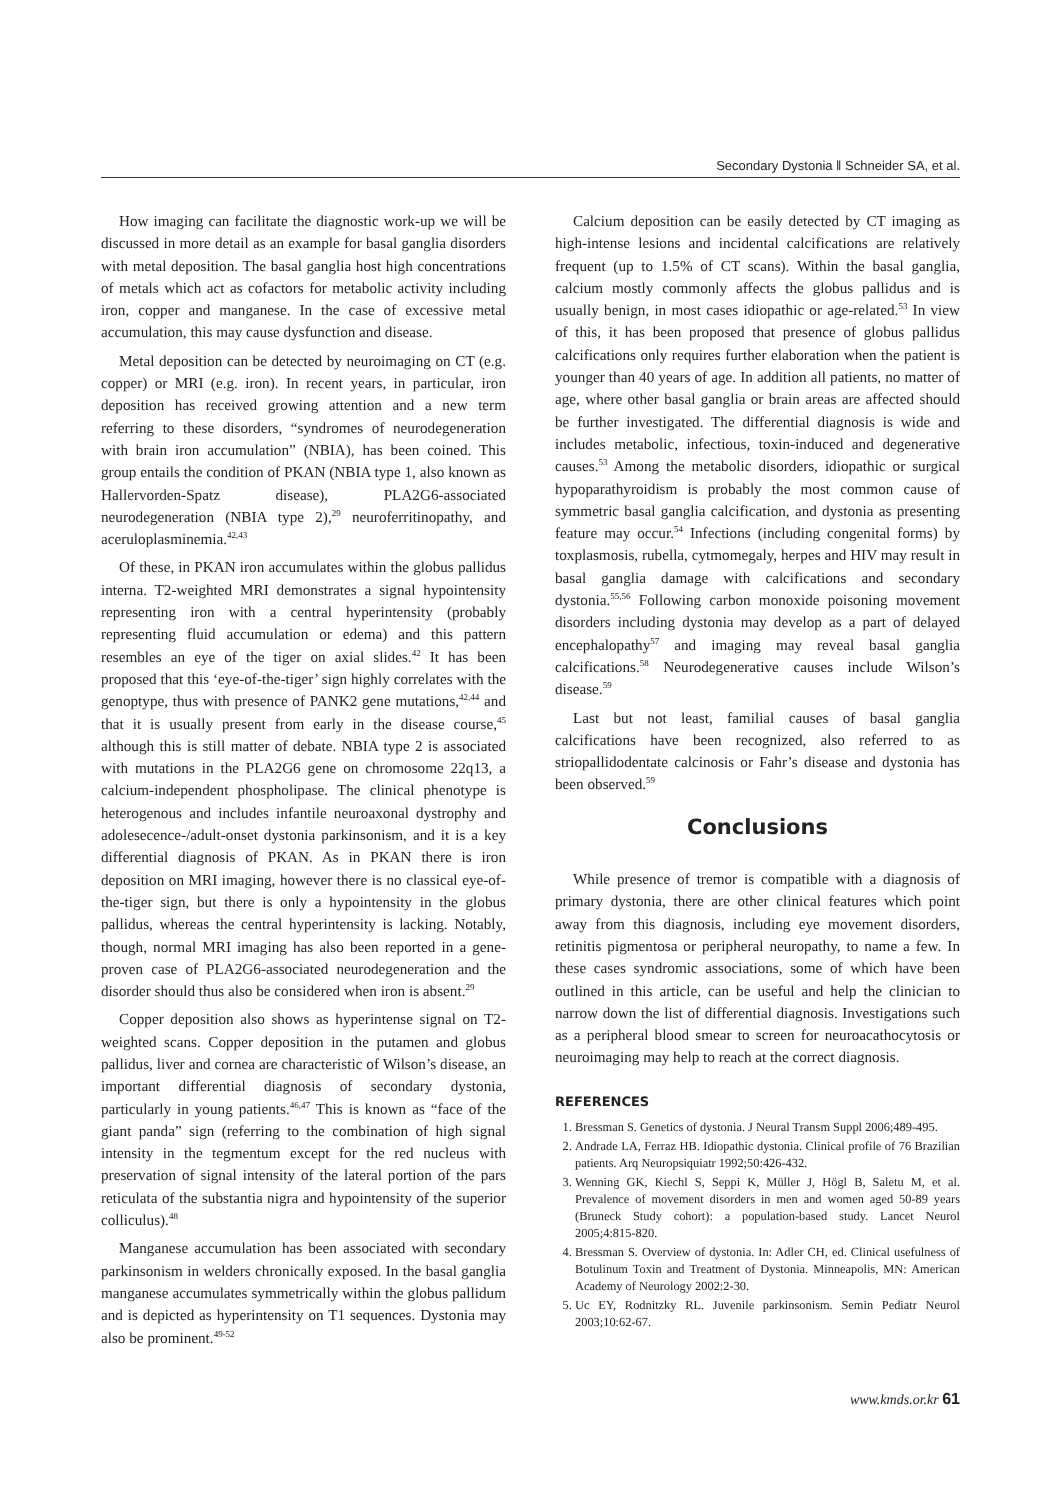Secondary Dystonia ‖ Schneider SA, et al.
How imaging can facilitate the diagnostic work-up we will be discussed in more detail as an example for basal ganglia disorders with metal deposition. The basal ganglia host high concentrations of metals which act as cofactors for metabolic activity including iron, copper and manganese. In the case of excessive metal accumulation, this may cause dysfunction and disease.
Metal deposition can be detected by neuroimaging on CT (e.g. copper) or MRI (e.g. iron). In recent years, in particular, iron deposition has received growing attention and a new term referring to these disorders, “syndromes of neurodegeneration with brain iron accumulation” (NBIA), has been coined. This group entails the condition of PKAN (NBIA type 1, also known as Hallervorden-Spatz disease), PLA2G6-associated neurodegeneration (NBIA type 2),<sup>29</sup> neuroferritinopathy, and aceruloplasminemia.<sup>42,43</sup>
Of these, in PKAN iron accumulates within the globus pallidus interna. T2-weighted MRI demonstrates a signal hypointensity representing iron with a central hyperintensity (probably representing fluid accumulation or edema) and this pattern resembles an eye of the tiger on axial slides.<sup>42</sup> It has been proposed that this ‘eye-of-the-tiger’ sign highly correlates with the genoptype, thus with presence of PANK2 gene mutations,<sup>42,44</sup> and that it is usually present from early in the disease course,<sup>45</sup> although this is still matter of debate. NBIA type 2 is associated with mutations in the PLA2G6 gene on chromosome 22q13, a calcium-independent phospholipase. The clinical phenotype is heterogenous and includes infantile neuroaxonal dystrophy and adolesecence-/adult-onset dystonia parkinsonism, and it is a key differential diagnosis of PKAN. As in PKAN there is iron deposition on MRI imaging, however there is no classical eye-of-the-tiger sign, but there is only a hypointensity in the globus pallidus, whereas the central hyperintensity is lacking. Notably, though, normal MRI imaging has also been reported in a gene-proven case of PLA2G6-associated neurodegeneration and the disorder should thus also be considered when iron is absent.<sup>29</sup>
Copper deposition also shows as hyperintense signal on T2-weighted scans. Copper deposition in the putamen and globus pallidus, liver and cornea are characteristic of Wilson’s disease, an important differential diagnosis of secondary dystonia, particularly in young patients.<sup>46,47</sup> This is known as “face of the giant panda” sign (referring to the combination of high signal intensity in the tegmentum except for the red nucleus with preservation of signal intensity of the lateral portion of the pars reticulata of the substantia nigra and hypointensity of the superior colliculus).<sup>48</sup>
Manganese accumulation has been associated with secondary parkinsonism in welders chronically exposed. In the basal ganglia manganese accumulates symmetrically within the globus pallidum and is depicted as hyperintensity on T1 sequences. Dystonia may also be prominent.<sup>49-52</sup>
Calcium deposition can be easily detected by CT imaging as high-intense lesions and incidental calcifications are relatively frequent (up to 1.5% of CT scans). Within the basal ganglia, calcium mostly commonly affects the globus pallidus and is usually benign, in most cases idiopathic or age-related.<sup>53</sup> In view of this, it has been proposed that presence of globus pallidus calcifications only requires further elaboration when the patient is younger than 40 years of age. In addition all patients, no matter of age, where other basal ganglia or brain areas are affected should be further investigated. The differential diagnosis is wide and includes metabolic, infectious, toxin-induced and degenerative causes.<sup>53</sup> Among the metabolic disorders, idiopathic or surgical hypoparathyroidism is probably the most common cause of symmetric basal ganglia calcification, and dystonia as presenting feature may occur.<sup>54</sup> Infections (including congenital forms) by toxplasmosis, rubella, cytmomegaly, herpes and HIV may result in basal ganglia damage with calcifications and secondary dystonia.<sup>55,56</sup> Following carbon monoxide poisoning movement disorders including dystonia may develop as a part of delayed encephalopathy<sup>57</sup> and imaging may reveal basal ganglia calcifications.<sup>58</sup> Neurodegenerative causes include Wilson’s disease.<sup>59</sup>
Last but not least, familial causes of basal ganglia calcifications have been recognized, also referred to as striopallidodentate calcinosis or Fahr’s disease and dystonia has been observed.<sup>59</sup>
Conclusions
While presence of tremor is compatible with a diagnosis of primary dystonia, there are other clinical features which point away from this diagnosis, including eye movement disorders, retinitis pigmentosa or peripheral neuropathy, to name a few. In these cases syndromic associations, some of which have been outlined in this article, can be useful and help the clinician to narrow down the list of differential diagnosis. Investigations such as a peripheral blood smear to screen for neuroacathocytosis or neuroimaging may help to reach at the correct diagnosis.
REFERENCES
1. Bressman S. Genetics of dystonia. J Neural Transm Suppl 2006;489-495.
2. Andrade LA, Ferraz HB. Idiopathic dystonia. Clinical profile of 76 Brazilian patients. Arq Neuropsiquiatr 1992;50:426-432.
3. Wenning GK, Kiechl S, Seppi K, Müller J, Högl B, Saletu M, et al. Prevalence of movement disorders in men and women aged 50-89 years (Bruneck Study cohort): a population-based study. Lancet Neurol 2005;4:815-820.
4. Bressman S. Overview of dystonia. In: Adler CH, ed. Clinical usefulness of Botulinum Toxin and Treatment of Dystonia. Minneapolis, MN: American Academy of Neurology 2002:2-30.
5. Uc EY, Rodnitzky RL. Juvenile parkinsonism. Semin Pediatr Neurol 2003;10:62-67.
www.kmds.or.kr 61